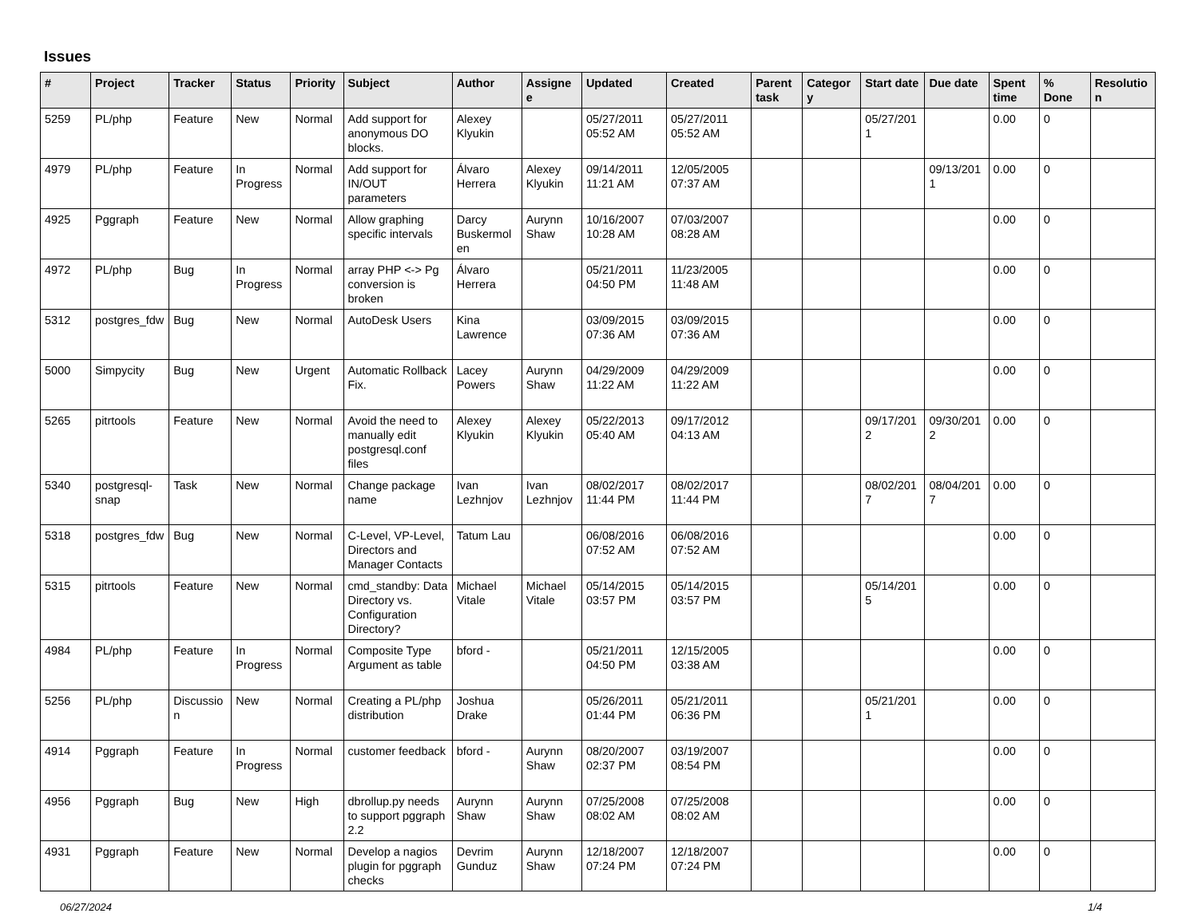Issues
| # | Project | Tracker | Status | Priority | Subject | Author | Assignee | Updated | Created | Parent task | Category | Start date | Due date | Spent time | % Done | Resolution |
| --- | --- | --- | --- | --- | --- | --- | --- | --- | --- | --- | --- | --- | --- | --- | --- | --- |
| 5259 | PL/php | Feature | New | Normal | Add support for anonymous DO blocks. | Alexey Klyukin | | 05/27/2011 05:52 AM | 05/27/2011 05:52 AM | | | 05/27/2011 | | 0.00 | 0 | |
| 4979 | PL/php | Feature | In Progress | Normal | Add support for IN/OUT parameters | Álvaro Herrera | Alexey Klyukin | 09/14/2011 11:21 AM | 12/05/2005 07:37 AM | | | | 09/13/2011 | 0.00 | 0 | |
| 4925 | Pggraph | Feature | New | Normal | Allow graphing specific intervals | Darcy Buskermolen | Aurynn Shaw | 10/16/2007 10:28 AM | 07/03/2007 08:28 AM | | | | | 0.00 | 0 | |
| 4972 | PL/php | Bug | In Progress | Normal | array PHP <-> Pg conversion is broken | Álvaro Herrera | | 05/21/2011 04:50 PM | 11/23/2005 11:48 AM | | | | | 0.00 | 0 | |
| 5312 | postgres_fdw | Bug | New | Normal | AutoDesk Users | Kina Lawrence | | 03/09/2015 07:36 AM | 03/09/2015 07:36 AM | | | | | 0.00 | 0 | |
| 5000 | Simpycity | Bug | New | Urgent | Automatic Rollback Fix. | Lacey Powers | Aurynn Shaw | 04/29/2009 11:22 AM | 04/29/2009 11:22 AM | | | | | 0.00 | 0 | |
| 5265 | pitrtools | Feature | New | Normal | Avoid the need to manually edit postgresql.conf files | Alexey Klyukin | Alexey Klyukin | 05/22/2013 05:40 AM | 09/17/2012 04:13 AM | | | 09/17/2012 | 09/30/2012 | 0.00 | 0 | |
| 5340 | postgresql-snap | Task | New | Normal | Change package name | Ivan Lezhnjov | Ivan Lezhnjov | 08/02/2017 11:44 PM | 08/02/2017 11:44 PM | | | 08/02/2017 | 08/04/2017 | 0.00 | 0 | |
| 5318 | postgres_fdw | Bug | New | Normal | C-Level, VP-Level, Directors and Manager Contacts | Tatum Lau | | 06/08/2016 07:52 AM | 06/08/2016 07:52 AM | | | | | 0.00 | 0 | |
| 5315 | pitrtools | Feature | New | Normal | cmd_standby: Data Directory vs. Configuration Directory? | Michael Vitale | Michael Vitale | 05/14/2015 03:57 PM | 05/14/2015 03:57 PM | | | 05/14/2015 | | 0.00 | 0 | |
| 4984 | PL/php | Feature | In Progress | Normal | Composite Type Argument as table | bford - | | 05/21/2011 04:50 PM | 12/15/2005 03:38 AM | | | | | 0.00 | 0 | |
| 5256 | PL/php | Discussion | New | Normal | Creating a PL/php distribution | Joshua Drake | | 05/26/2011 01:44 PM | 05/21/2011 06:36 PM | | | 05/21/2011 | | 0.00 | 0 | |
| 4914 | Pggraph | Feature | In Progress | Normal | customer feedback | bford - | Aurynn Shaw | 08/20/2007 02:37 PM | 03/19/2007 08:54 PM | | | | | 0.00 | 0 | |
| 4956 | Pggraph | Bug | New | High | dbrollup.py needs to support pggraph 2.2 | Aurynn Shaw | Aurynn Shaw | 07/25/2008 08:02 AM | 07/25/2008 08:02 AM | | | | | 0.00 | 0 | |
| 4931 | Pggraph | Feature | New | Normal | Develop a nagios plugin for pggraph checks | Devrim Gunduz | Aurynn Shaw | 12/18/2007 07:24 PM | 12/18/2007 07:24 PM | | | | | 0.00 | 0 | |
06/27/2024 1/4